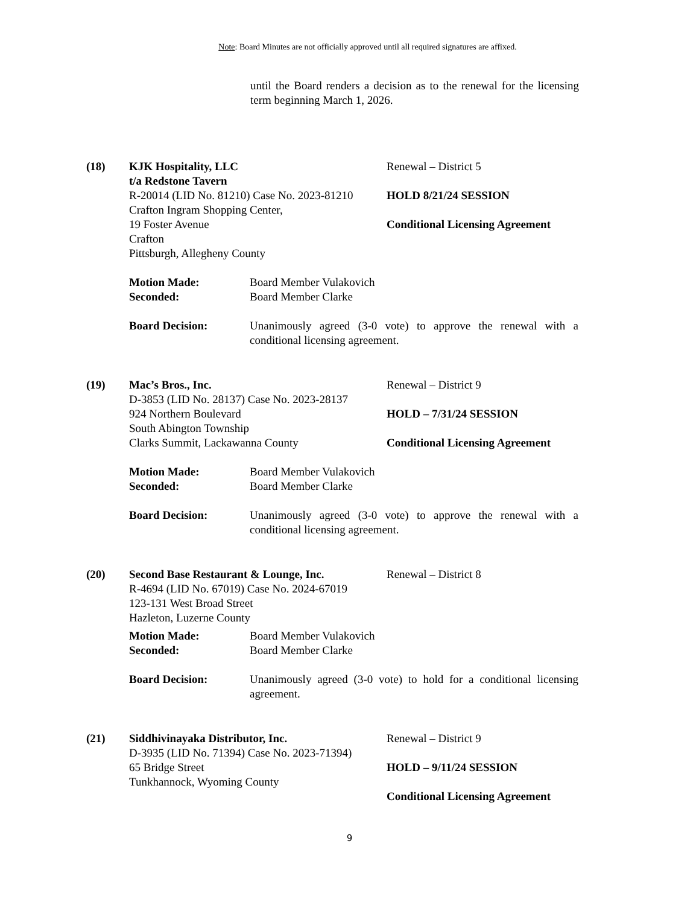Note: Board Minutes are not officially approved until all required signatures are affixed.
until the Board renders a decision as to the renewal for the licensing term beginning March 1, 2026.
(18) KJK Hospitality, LLC
t/a Redstone Tavern
R-20014 (LID No. 81210) Case No. 2023-81210
Crafton Ingram Shopping Center,
19 Foster Avenue
Crafton
Pittsburgh, Allegheny County
Renewal – District 5
HOLD 8/21/24 SESSION
Conditional Licensing Agreement
Motion Made: Board Member Vulakovich
Seconded: Board Member Clarke
Board Decision: Unanimously agreed (3-0 vote) to approve the renewal with a conditional licensing agreement.
(19) Mac’s Bros., Inc.
D-3853 (LID No. 28137) Case No. 2023-28137
924 Northern Boulevard
South Abington Township
Clarks Summit, Lackawanna County
Renewal – District 9
HOLD – 7/31/24 SESSION
Conditional Licensing Agreement
Motion Made: Board Member Vulakovich
Seconded: Board Member Clarke
Board Decision: Unanimously agreed (3-0 vote) to approve the renewal with a conditional licensing agreement.
(20) Second Base Restaurant & Lounge, Inc.
R-4694 (LID No. 67019) Case No. 2024-67019
123-131 West Broad Street
Hazleton, Luzerne County
Renewal – District 8
Motion Made: Board Member Vulakovich
Seconded: Board Member Clarke
Board Decision: Unanimously agreed (3-0 vote) to hold for a conditional licensing agreement.
(21) Siddhivinayaka Distributor, Inc.
D-3935 (LID No. 71394) Case No. 2023-71394)
65 Bridge Street
Tunkhannock, Wyoming County
Renewal – District 9
HOLD – 9/11/24 SESSION
Conditional Licensing Agreement
9